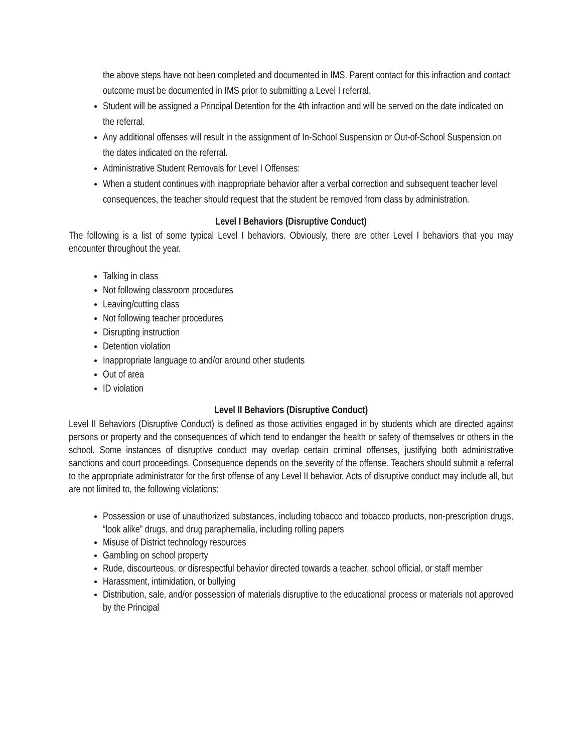the above steps have not been completed and documented in IMS. Parent contact for this infraction and contact outcome must be documented in IMS prior to submitting a Level I referral.
Student will be assigned a Principal Detention for the 4th infraction and will be served on the date indicated on the referral.
Any additional offenses will result in the assignment of In-School Suspension or Out-of-School Suspension on the dates indicated on the referral.
Administrative Student Removals for Level I Offenses:
When a student continues with inappropriate behavior after a verbal correction and subsequent teacher level consequences, the teacher should request that the student be removed from class by administration.
Level I Behaviors (Disruptive Conduct)
The following is a list of some typical Level I behaviors. Obviously, there are other Level I behaviors that you may encounter throughout the year.
Talking in class
Not following classroom procedures
Leaving/cutting class
Not following teacher procedures
Disrupting instruction
Detention violation
Inappropriate language to and/or around other students
Out of area
ID violation
Level II Behaviors (Disruptive Conduct)
Level II Behaviors (Disruptive Conduct) is defined as those activities engaged in by students which are directed against persons or property and the consequences of which tend to endanger the health or safety of themselves or others in the school. Some instances of disruptive conduct may overlap certain criminal offenses, justifying both administrative sanctions and court proceedings. Consequence depends on the severity of the offense. Teachers should submit a referral to the appropriate administrator for the first offense of any Level II behavior. Acts of disruptive conduct may include all, but are not limited to, the following violations:
Possession or use of unauthorized substances, including tobacco and tobacco products, non-prescription drugs, “look alike” drugs, and drug paraphernalia, including rolling papers
Misuse of District technology resources
Gambling on school property
Rude, discourteous, or disrespectful behavior directed towards a teacher, school official, or staff member
Harassment, intimidation, or bullying
Distribution, sale, and/or possession of materials disruptive to the educational process or materials not approved by the Principal